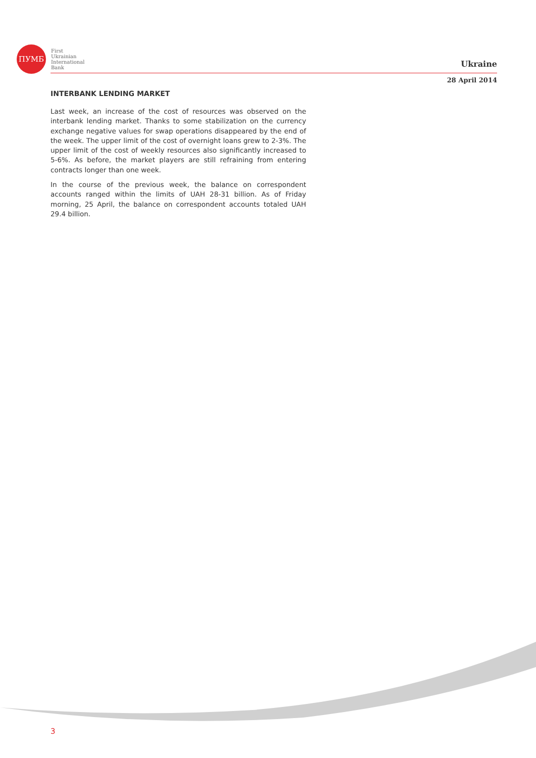ПУМБ
First
Ukrainian
International
Bank
Ukraine
28 April 2014
INTERBANK LENDING MARKET
Last week, an increase of the cost of resources was observed on the interbank lending market. Thanks to some stabilization on the currency exchange negative values for swap operations disappeared by the end of the week. The upper limit of the cost of overnight loans grew to 2-3%. The upper limit of the cost of weekly resources also significantly increased to 5-6%. As before, the market players are still refraining from entering contracts longer than one week.
In the course of the previous week, the balance on correspondent accounts ranged within the limits of UAH 28-31 billion. As of Friday morning, 25 April, the balance on correspondent accounts totaled UAH 29.4 billion.
3